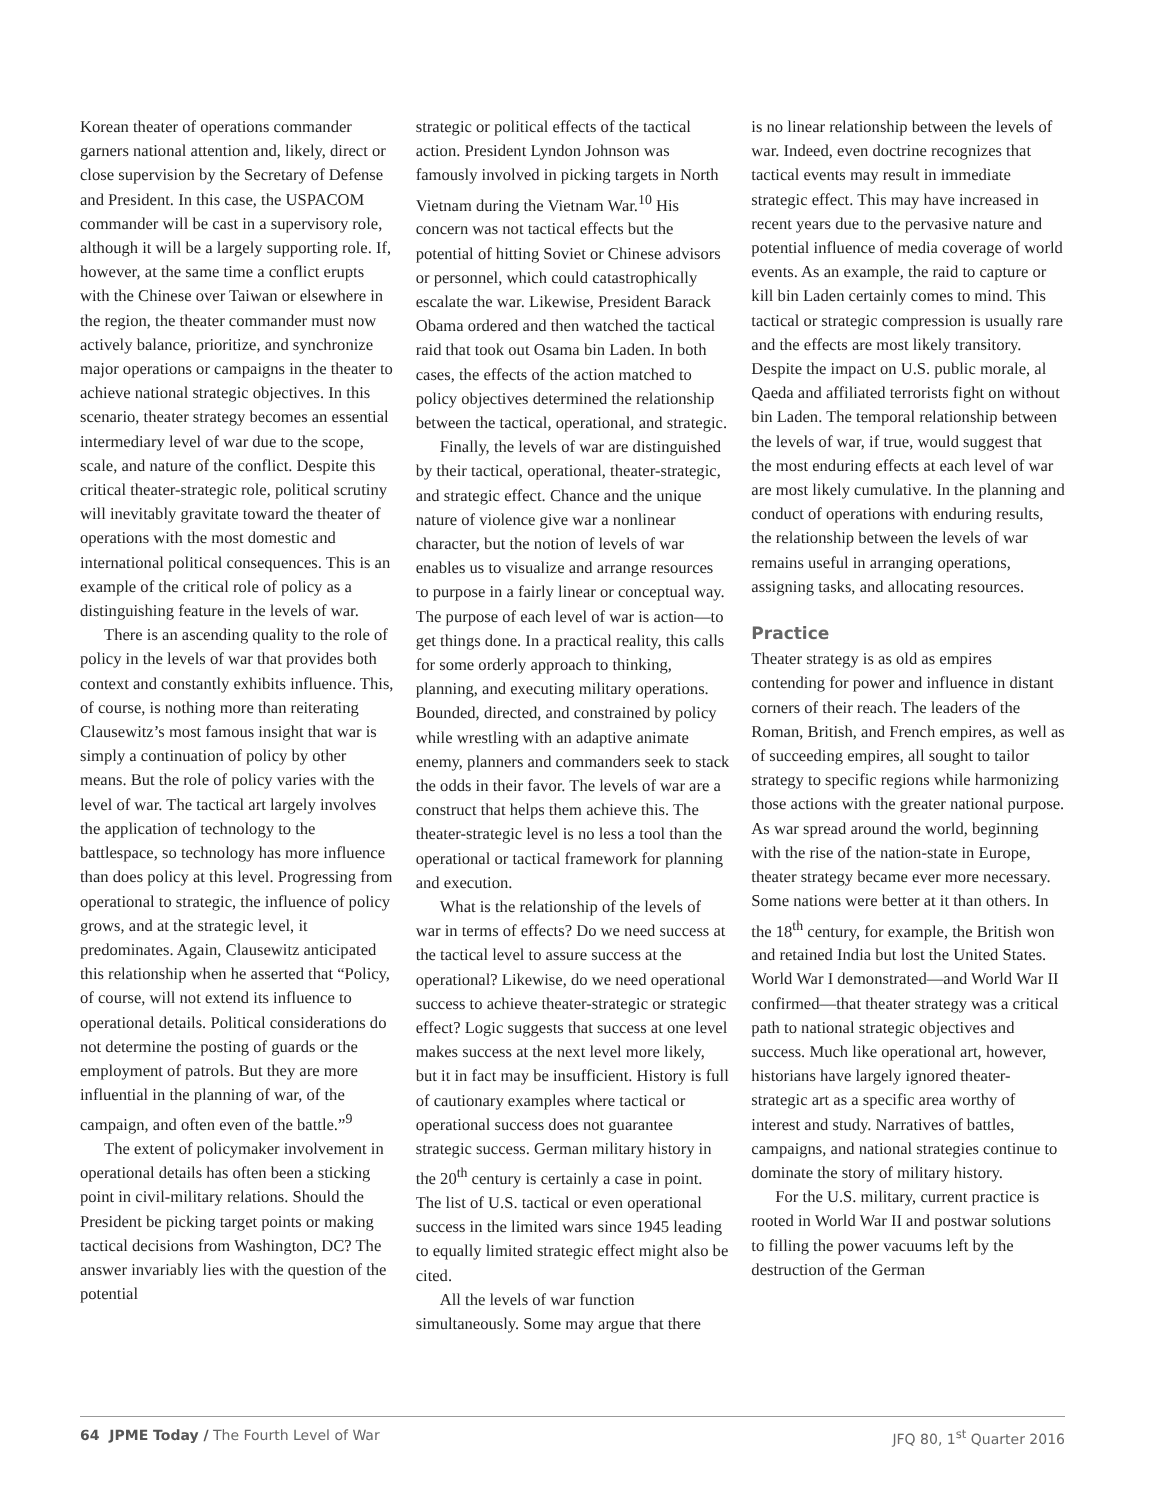Korean theater of operations commander garners national attention and, likely, direct or close supervision by the Secretary of Defense and President. In this case, the USPACOM commander will be cast in a supervisory role, although it will be a largely supporting role. If, however, at the same time a conflict erupts with the Chinese over Taiwan or elsewhere in the region, the theater commander must now actively balance, prioritize, and synchronize major operations or campaigns in the theater to achieve national strategic objectives. In this scenario, theater strategy becomes an essential intermediary level of war due to the scope, scale, and nature of the conflict. Despite this critical theater-strategic role, political scrutiny will inevitably gravitate toward the theater of operations with the most domestic and international political consequences. This is an example of the critical role of policy as a distinguishing feature in the levels of war.
There is an ascending quality to the role of policy in the levels of war that provides both context and constantly exhibits influence. This, of course, is nothing more than reiterating Clausewitz’s most famous insight that war is simply a continuation of policy by other means. But the role of policy varies with the level of war. The tactical art largely involves the application of technology to the battlespace, so technology has more influence than does policy at this level. Progressing from operational to strategic, the influence of policy grows, and at the strategic level, it predominates. Again, Clausewitz anticipated this relationship when he asserted that “Policy, of course, will not extend its influence to operational details. Political considerations do not determine the posting of guards or the employment of patrols. But they are more influential in the planning of war, of the campaign, and often even of the battle.”<sup>9</sup>
The extent of policymaker involvement in operational details has often been a sticking point in civil-military relations. Should the President be picking target points or making tactical decisions from Washington, DC? The answer invariably lies with the question of the potential
strategic or political effects of the tactical action. President Lyndon Johnson was famously involved in picking targets in North Vietnam during the Vietnam War.<sup>10</sup> His concern was not tactical effects but the potential of hitting Soviet or Chinese advisors or personnel, which could catastrophically escalate the war. Likewise, President Barack Obama ordered and then watched the tactical raid that took out Osama bin Laden. In both cases, the effects of the action matched to policy objectives determined the relationship between the tactical, operational, and strategic.
Finally, the levels of war are distinguished by their tactical, operational, theater-strategic, and strategic effect. Chance and the unique nature of violence give war a nonlinear character, but the notion of levels of war enables us to visualize and arrange resources to purpose in a fairly linear or conceptual way. The purpose of each level of war is action—to get things done. In a practical reality, this calls for some orderly approach to thinking, planning, and executing military operations. Bounded, directed, and constrained by policy while wrestling with an adaptive animate enemy, planners and commanders seek to stack the odds in their favor. The levels of war are a construct that helps them achieve this. The theater-strategic level is no less a tool than the operational or tactical framework for planning and execution.
What is the relationship of the levels of war in terms of effects? Do we need success at the tactical level to assure success at the operational? Likewise, do we need operational success to achieve theater-strategic or strategic effect? Logic suggests that success at one level makes success at the next level more likely, but it in fact may be insufficient. History is full of cautionary examples where tactical or operational success does not guarantee strategic success. German military history in the 20<sup>th</sup> century is certainly a case in point. The list of U.S. tactical or even operational success in the limited wars since 1945 leading to equally limited strategic effect might also be cited.
All the levels of war function simultaneously. Some may argue that there
is no linear relationship between the levels of war. Indeed, even doctrine recognizes that tactical events may result in immediate strategic effect. This may have increased in recent years due to the pervasive nature and potential influence of media coverage of world events. As an example, the raid to capture or kill bin Laden certainly comes to mind. This tactical or strategic compression is usually rare and the effects are most likely transitory. Despite the impact on U.S. public morale, al Qaeda and affiliated terrorists fight on without bin Laden. The temporal relationship between the levels of war, if true, would suggest that the most enduring effects at each level of war are most likely cumulative. In the planning and conduct of operations with enduring results, the relationship between the levels of war remains useful in arranging operations, assigning tasks, and allocating resources.
Practice
Theater strategy is as old as empires contending for power and influence in distant corners of their reach. The leaders of the Roman, British, and French empires, as well as of succeeding empires, all sought to tailor strategy to specific regions while harmonizing those actions with the greater national purpose. As war spread around the world, beginning with the rise of the nation-state in Europe, theater strategy became ever more necessary. Some nations were better at it than others. In the 18<sup>th</sup> century, for example, the British won and retained India but lost the United States. World War I demonstrated—and World War II confirmed—that theater strategy was a critical path to national strategic objectives and success. Much like operational art, however, historians have largely ignored theater-strategic art as a specific area worthy of interest and study. Narratives of battles, campaigns, and national strategies continue to dominate the story of military history.
For the U.S. military, current practice is rooted in World War II and postwar solutions to filling the power vacuums left by the destruction of the German
64 JPME Today / The Fourth Level of War JFQ 80, 1<sup>st</sup> Quarter 2016